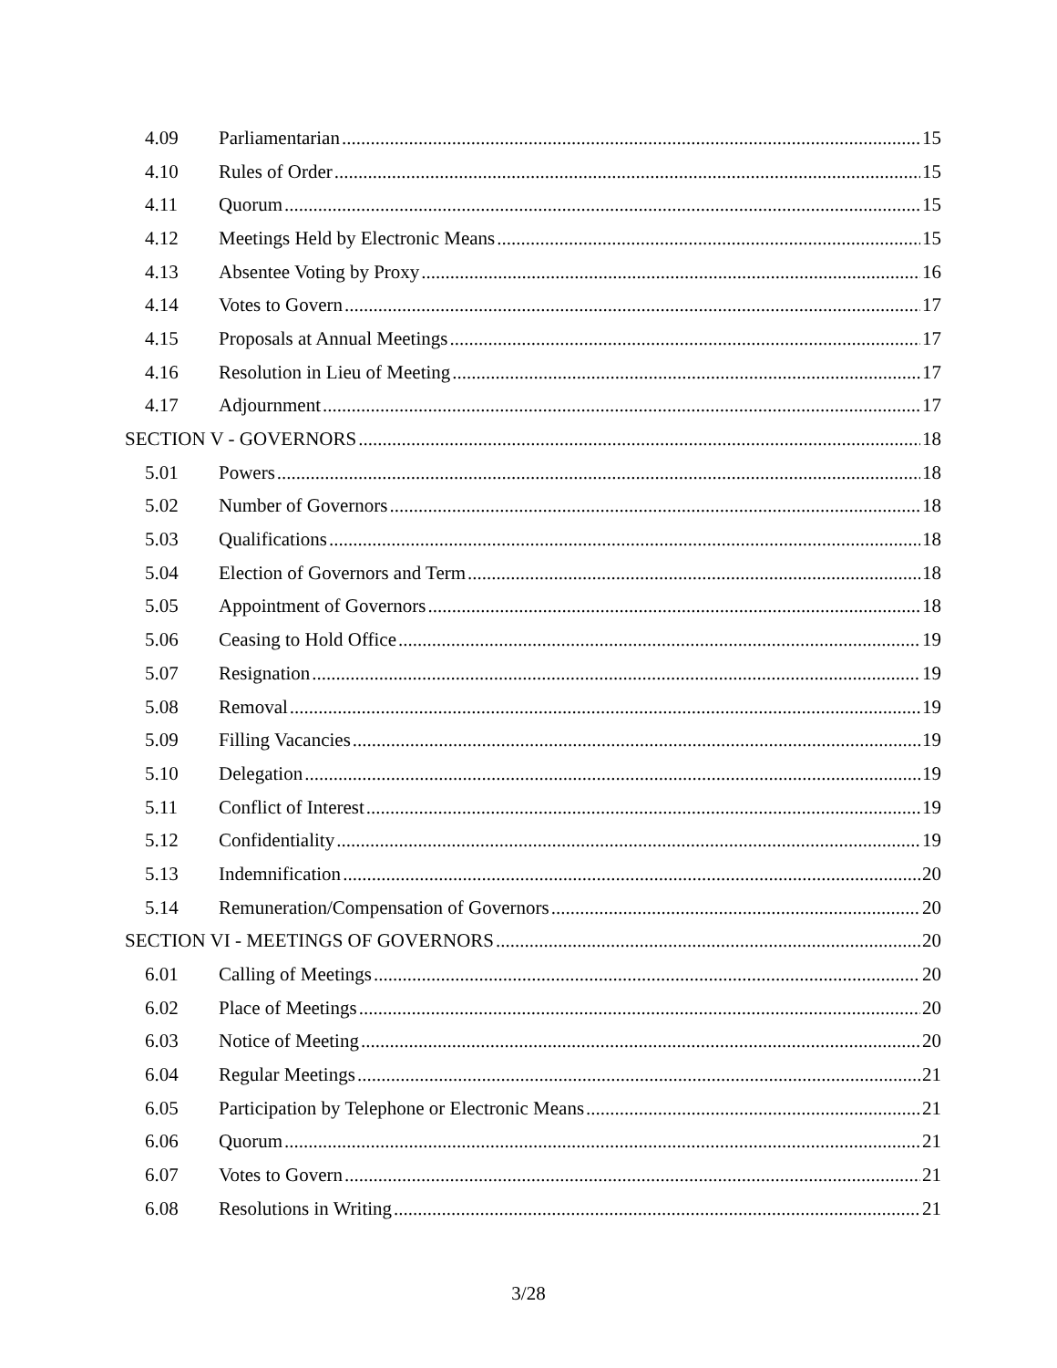4.09 Parliamentarian 15
4.10 Rules of Order 15
4.11 Quorum 15
4.12 Meetings Held by Electronic Means 15
4.13 Absentee Voting by Proxy 16
4.14 Votes to Govern 17
4.15 Proposals at Annual Meetings 17
4.16 Resolution in Lieu of Meeting 17
4.17 Adjournment 17
SECTION V - GOVERNORS 18
5.01 Powers 18
5.02 Number of Governors 18
5.03 Qualifications 18
5.04 Election of Governors and Term 18
5.05 Appointment of Governors 18
5.06 Ceasing to Hold Office 19
5.07 Resignation 19
5.08 Removal 19
5.09 Filling Vacancies 19
5.10 Delegation 19
5.11 Conflict of Interest 19
5.12 Confidentiality 19
5.13 Indemnification 20
5.14 Remuneration/Compensation of Governors 20
SECTION VI - MEETINGS OF GOVERNORS 20
6.01 Calling of Meetings 20
6.02 Place of Meetings 20
6.03 Notice of Meeting 20
6.04 Regular Meetings 21
6.05 Participation by Telephone or Electronic Means 21
6.06 Quorum 21
6.07 Votes to Govern 21
6.08 Resolutions in Writing 21
3/28